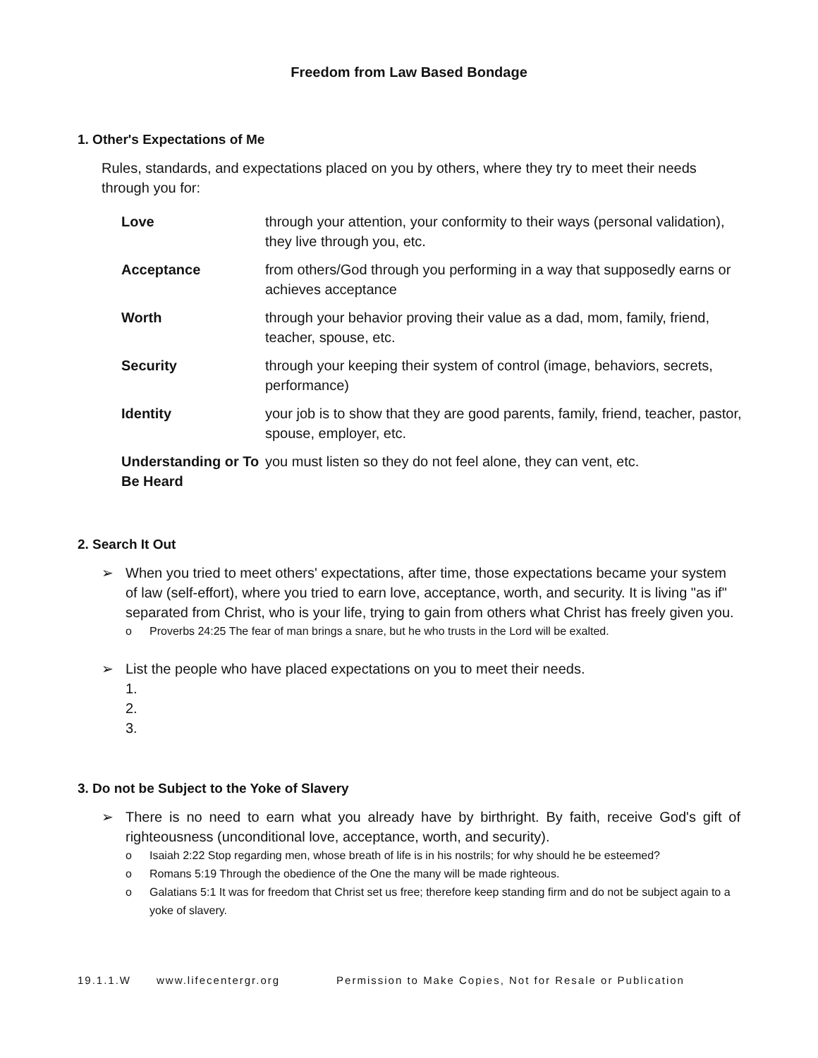Freedom from Law Based Bondage
1. Other's Expectations of Me
Rules, standards, and expectations placed on you by others, where they try to meet their needs through you for:
| Love | through your attention, your conformity to their ways (personal validation), they live through you, etc. |
| Acceptance | from others/God through you performing in a way that supposedly earns or achieves acceptance |
| Worth | through your behavior proving their value as a dad, mom, family, friend, teacher, spouse, etc. |
| Security | through your keeping their system of control (image, behaviors, secrets, performance) |
| Identity | your job is to show that they are good parents, family, friend, teacher, pastor, spouse, employer, etc. |
| Understanding or To Be Heard | you must listen so they do not feel alone, they can vent, etc. |
2. Search It Out
➢ When you tried to meet others' expectations, after time, those expectations became your system of law (self-effort), where you tried to earn love, acceptance, worth, and security. It is living "as if" separated from Christ, who is your life, trying to gain from others what Christ has freely given you.
o Proverbs 24:25 The fear of man brings a snare, but he who trusts in the Lord will be exalted.
➢ List the people who have placed expectations on you to meet their needs.
1.
2.
3.
3. Do not be Subject to the Yoke of Slavery
➢ There is no need to earn what you already have by birthright. By faith, receive God's gift of righteousness (unconditional love, acceptance, worth, and security).
o Isaiah 2:22 Stop regarding men, whose breath of life is in his nostrils; for why should he be esteemed?
o Romans 5:19 Through the obedience of the One the many will be made righteous.
o Galatians 5:1 It was for freedom that Christ set us free; therefore keep standing firm and do not be subject again to a yoke of slavery.
19.1.1.W www.lifecentergr.org Permission to Make Copies, Not for Resale or Publication